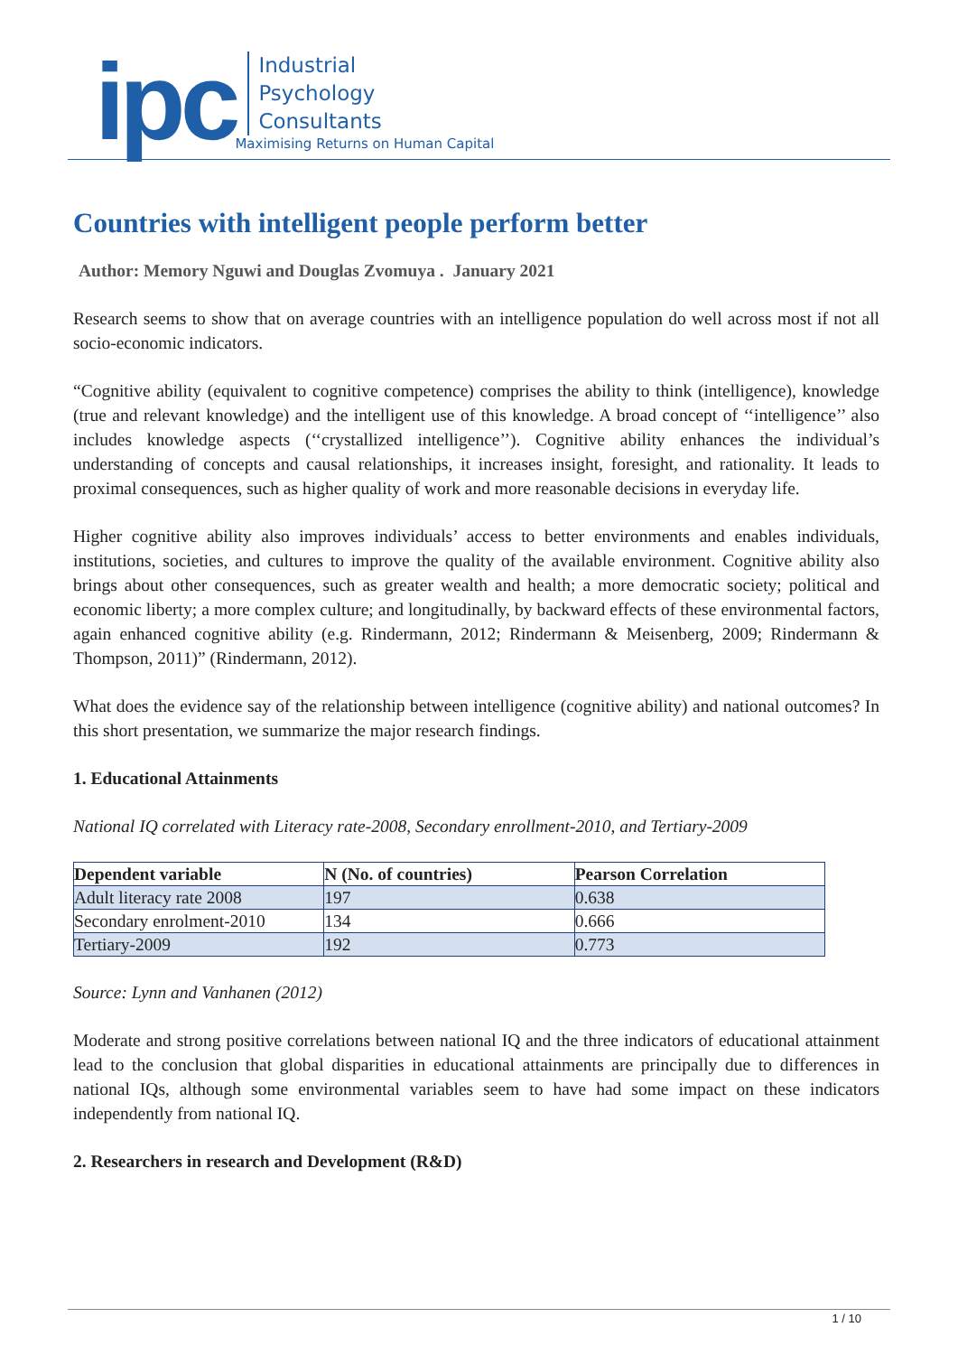ipc
Industrial
Psychology
Consultants
Maximising Returns on Human Capital
Countries with intelligent people perform better
Author: Memory Nguwi and Douglas Zvomuya . January 2021
Research seems to show that on average countries with an intelligence population do well across most if not all socio-economic indicators.
“Cognitive ability (equivalent to cognitive competence) comprises the ability to think (intelligence), knowledge (true and relevant knowledge) and the intelligent use of this knowledge. A broad concept of ‘‘intelligence’’ also includes knowledge aspects (‘‘crystallized intelligence’’). Cognitive ability enhances the individual’s understanding of concepts and causal relationships, it increases insight, foresight, and rationality. It leads to proximal consequences, such as higher quality of work and more reasonable decisions in everyday life.
Higher cognitive ability also improves individuals’ access to better environments and enables individuals, institutions, societies, and cultures to improve the quality of the available environment. Cognitive ability also brings about other consequences, such as greater wealth and health; a more democratic society; political and economic liberty; a more complex culture; and longitudinally, by backward effects of these environmental factors, again enhanced cognitive ability (e.g. Rindermann, 2012; Rindermann & Meisenberg, 2009; Rindermann & Thompson, 2011)” (Rindermann, 2012).
What does the evidence say of the relationship between intelligence (cognitive ability) and national outcomes? In this short presentation, we summarize the major research findings.
1. Educational Attainments
National IQ correlated with Literacy rate-2008, Secondary enrollment-2010, and Tertiary-2009
| Dependent variable | N (No. of countries) | Pearson Correlation |
| --- | --- | --- |
| Adult literacy rate 2008 | 197 | 0.638 |
| Secondary enrolment-2010 | 134 | 0.666 |
| Tertiary-2009 | 192 | 0.773 |
Source: Lynn and Vanhanen (2012)
Moderate and strong positive correlations between national IQ and the three indicators of educational attainment lead to the conclusion that global disparities in educational attainments are principally due to differences in national IQs, although some environmental variables seem to have had some impact on these indicators independently from national IQ.
2. Researchers in research and Development (R&D)
1 / 10